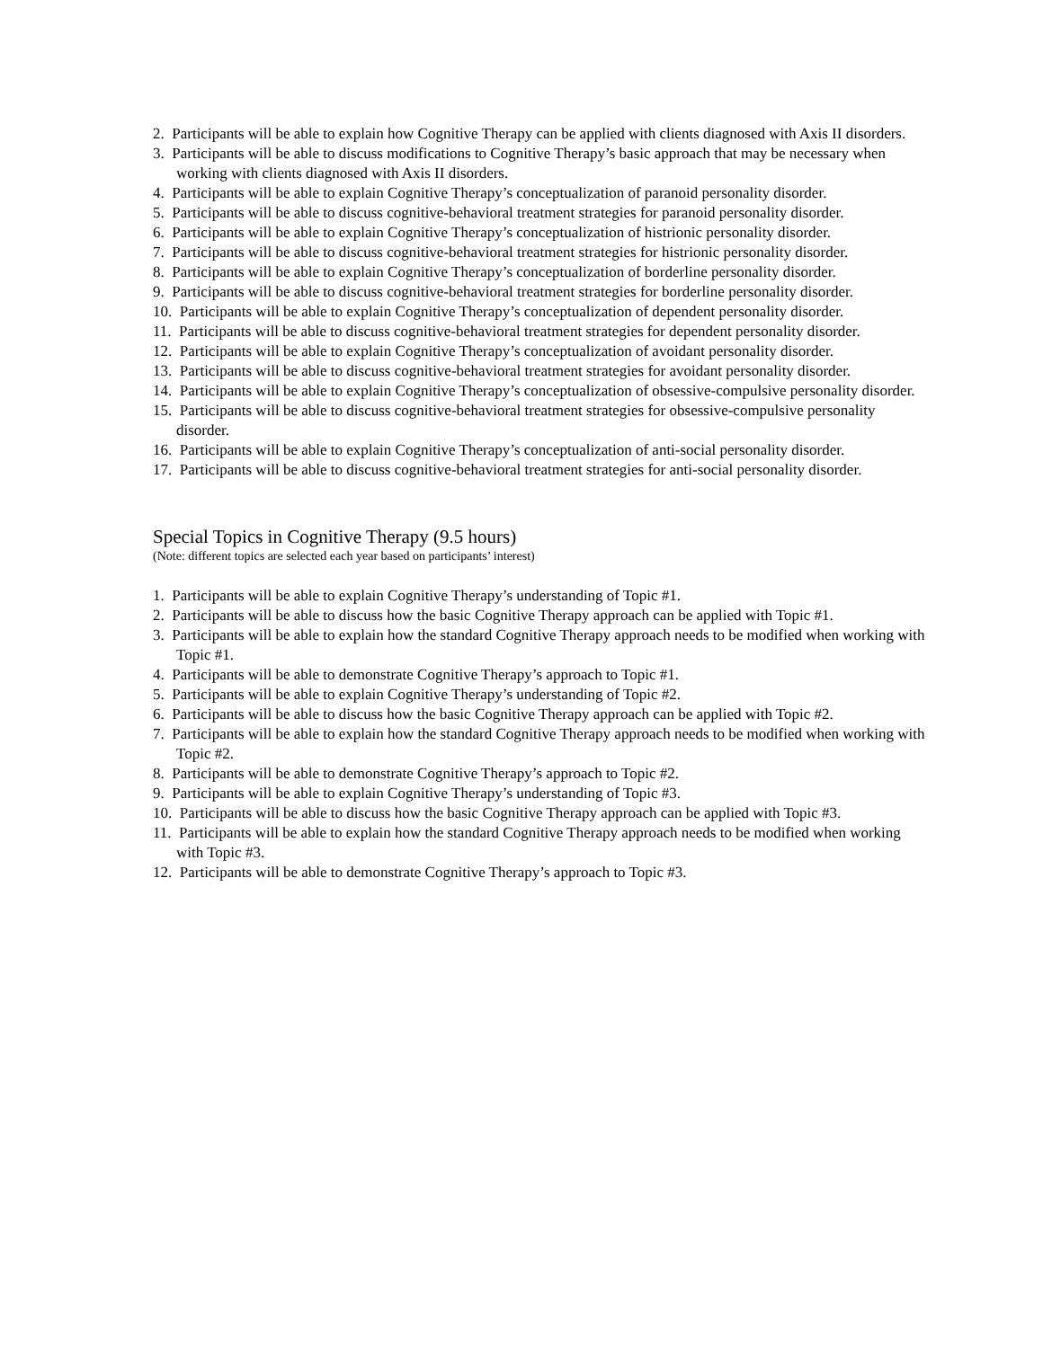2. Participants will be able to explain how Cognitive Therapy can be applied with clients diagnosed with Axis II disorders.
3. Participants will be able to discuss modifications to Cognitive Therapy’s basic approach that may be necessary when working with clients diagnosed with Axis II disorders.
4. Participants will be able to explain Cognitive Therapy’s conceptualization of paranoid personality disorder.
5. Participants will be able to discuss cognitive-behavioral treatment strategies for paranoid personality disorder.
6. Participants will be able to explain Cognitive Therapy’s conceptualization of histrionic personality disorder.
7. Participants will be able to discuss cognitive-behavioral treatment strategies for histrionic personality disorder.
8. Participants will be able to explain Cognitive Therapy’s conceptualization of borderline personality disorder.
9. Participants will be able to discuss cognitive-behavioral treatment strategies for borderline personality disorder.
10. Participants will be able to explain Cognitive Therapy’s conceptualization of dependent personality disorder.
11. Participants will be able to discuss cognitive-behavioral treatment strategies for dependent personality disorder.
12. Participants will be able to explain Cognitive Therapy’s conceptualization of avoidant personality disorder.
13. Participants will be able to discuss cognitive-behavioral treatment strategies for avoidant personality disorder.
14. Participants will be able to explain Cognitive Therapy’s conceptualization of obsessive-compulsive personality disorder.
15. Participants will be able to discuss cognitive-behavioral treatment strategies for obsessive-compulsive personality disorder.
16. Participants will be able to explain Cognitive Therapy’s conceptualization of anti-social personality disorder.
17. Participants will be able to discuss cognitive-behavioral treatment strategies for anti-social personality disorder.
Special Topics in Cognitive Therapy (9.5 hours)
(Note: different topics are selected each year based on participants’ interest)
1. Participants will be able to explain Cognitive Therapy’s understanding of Topic #1.
2. Participants will be able to discuss how the basic Cognitive Therapy approach can be applied with Topic #1.
3. Participants will be able to explain how the standard Cognitive Therapy approach needs to be modified when working with Topic #1.
4. Participants will be able to demonstrate Cognitive Therapy’s approach to Topic #1.
5. Participants will be able to explain Cognitive Therapy’s understanding of Topic #2.
6. Participants will be able to discuss how the basic Cognitive Therapy approach can be applied with Topic #2.
7. Participants will be able to explain how the standard Cognitive Therapy approach needs to be modified when working with Topic #2.
8. Participants will be able to demonstrate Cognitive Therapy’s approach to Topic #2.
9. Participants will be able to explain Cognitive Therapy’s understanding of Topic #3.
10. Participants will be able to discuss how the basic Cognitive Therapy approach can be applied with Topic #3.
11. Participants will be able to explain how the standard Cognitive Therapy approach needs to be modified when working with Topic #3.
12. Participants will be able to demonstrate Cognitive Therapy’s approach to Topic #3.